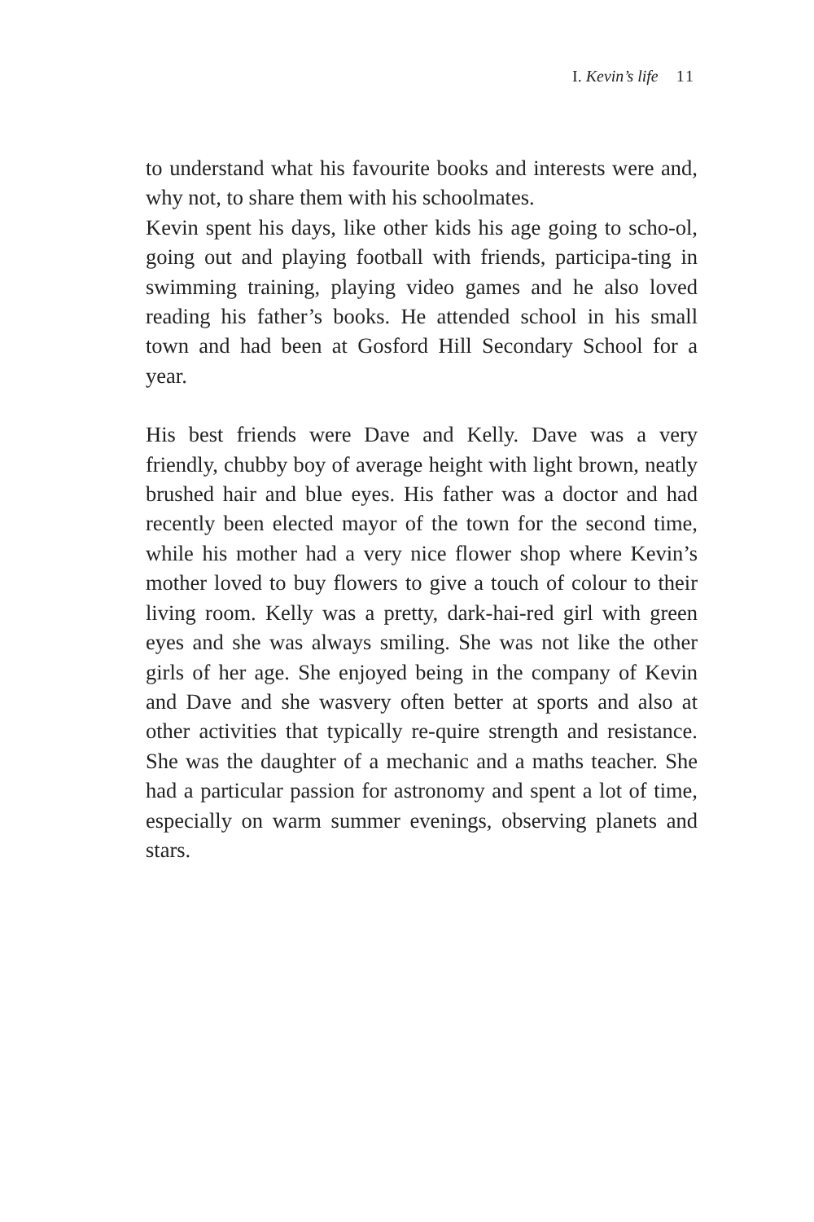I. Kevin’s life 11
to understand what his favourite books and interests were and, why not, to share them with his schoolmates.
Kevin spent his days, like other kids his age going to scho-ol, going out and playing football with friends, participa-ting in swimming training, playing video games and he also loved reading his father’s books. He attended school in his small town and had been at Gosford Hill Secondary School for a year.
His best friends were Dave and Kelly. Dave was a very friendly, chubby boy of average height with light brown, neatly brushed hair and blue eyes. His father was a doctor and had recently been elected mayor of the town for the second time, while his mother had a very nice flower shop where Kevin’s mother loved to buy flowers to give a touch of colour to their living room. Kelly was a pretty, dark-hai-red girl with green eyes and she was always smiling. She was not like the other girls of her age. She enjoyed being in the company of Kevin and Dave and she wasvery often better at sports and also at other activities that typically re-quire strength and resistance. She was the daughter of a mechanic and a maths teacher. She had a particular passion for astronomy and spent a lot of time, especially on warm summer evenings, observing planets and stars.